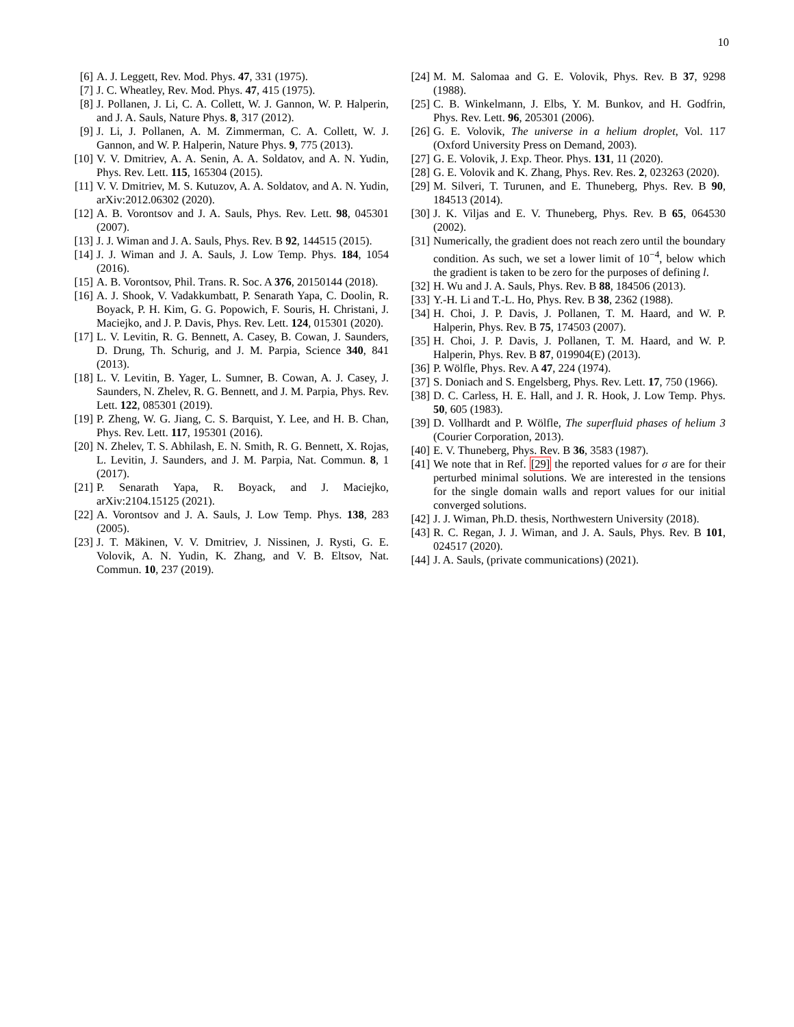10
[6] A. J. Leggett, Rev. Mod. Phys. 47, 331 (1975).
[7] J. C. Wheatley, Rev. Mod. Phys. 47, 415 (1975).
[8] J. Pollanen, J. Li, C. A. Collett, W. J. Gannon, W. P. Halperin, and J. A. Sauls, Nature Phys. 8, 317 (2012).
[9] J. Li, J. Pollanen, A. M. Zimmerman, C. A. Collett, W. J. Gannon, and W. P. Halperin, Nature Phys. 9, 775 (2013).
[10] V. V. Dmitriev, A. A. Senin, A. A. Soldatov, and A. N. Yudin, Phys. Rev. Lett. 115, 165304 (2015).
[11] V. V. Dmitriev, M. S. Kutuzov, A. A. Soldatov, and A. N. Yudin, arXiv:2012.06302 (2020).
[12] A. B. Vorontsov and J. A. Sauls, Phys. Rev. Lett. 98, 045301 (2007).
[13] J. J. Wiman and J. A. Sauls, Phys. Rev. B 92, 144515 (2015).
[14] J. J. Wiman and J. A. Sauls, J. Low Temp. Phys. 184, 1054 (2016).
[15] A. B. Vorontsov, Phil. Trans. R. Soc. A 376, 20150144 (2018).
[16] A. J. Shook, V. Vadakkumbatt, P. Senarath Yapa, C. Doolin, R. Boyack, P. H. Kim, G. G. Popowich, F. Souris, H. Christani, J. Maciejko, and J. P. Davis, Phys. Rev. Lett. 124, 015301 (2020).
[17] L. V. Levitin, R. G. Bennett, A. Casey, B. Cowan, J. Saunders, D. Drung, Th. Schurig, and J. M. Parpia, Science 340, 841 (2013).
[18] L. V. Levitin, B. Yager, L. Sumner, B. Cowan, A. J. Casey, J. Saunders, N. Zhelev, R. G. Bennett, and J. M. Parpia, Phys. Rev. Lett. 122, 085301 (2019).
[19] P. Zheng, W. G. Jiang, C. S. Barquist, Y. Lee, and H. B. Chan, Phys. Rev. Lett. 117, 195301 (2016).
[20] N. Zhelev, T. S. Abhilash, E. N. Smith, R. G. Bennett, X. Rojas, L. Levitin, J. Saunders, and J. M. Parpia, Nat. Commun. 8, 1 (2017).
[21] P. Senarath Yapa, R. Boyack, and J. Maciejko, arXiv:2104.15125 (2021).
[22] A. Vorontsov and J. A. Sauls, J. Low Temp. Phys. 138, 283 (2005).
[23] J. T. Mäkinen, V. V. Dmitriev, J. Nissinen, J. Rysti, G. E. Volovik, A. N. Yudin, K. Zhang, and V. B. Eltsov, Nat. Commun. 10, 237 (2019).
[24] M. M. Salomaa and G. E. Volovik, Phys. Rev. B 37, 9298 (1988).
[25] C. B. Winkelmann, J. Elbs, Y. M. Bunkov, and H. Godfrin, Phys. Rev. Lett. 96, 205301 (2006).
[26] G. E. Volovik, The universe in a helium droplet, Vol. 117 (Oxford University Press on Demand, 2003).
[27] G. E. Volovik, J. Exp. Theor. Phys. 131, 11 (2020).
[28] G. E. Volovik and K. Zhang, Phys. Rev. Res. 2, 023263 (2020).
[29] M. Silveri, T. Turunen, and E. Thuneberg, Phys. Rev. B 90, 184513 (2014).
[30] J. K. Viljas and E. V. Thuneberg, Phys. Rev. B 65, 064530 (2002).
[31] Numerically, the gradient does not reach zero until the boundary condition. As such, we set a lower limit of 10<sup>−4</sup>, below which the gradient is taken to be zero for the purposes of defining l.
[32] H. Wu and J. A. Sauls, Phys. Rev. B 88, 184506 (2013).
[33] Y.-H. Li and T.-L. Ho, Phys. Rev. B 38, 2362 (1988).
[34] H. Choi, J. P. Davis, J. Pollanen, T. M. Haard, and W. P. Halperin, Phys. Rev. B 75, 174503 (2007).
[35] H. Choi, J. P. Davis, J. Pollanen, T. M. Haard, and W. P. Halperin, Phys. Rev. B 87, 019904(E) (2013).
[36] P. Wölfle, Phys. Rev. A 47, 224 (1974).
[37] S. Doniach and S. Engelsberg, Phys. Rev. Lett. 17, 750 (1966).
[38] D. C. Carless, H. E. Hall, and J. R. Hook, J. Low Temp. Phys. 50, 605 (1983).
[39] D. Vollhardt and P. Wölfle, The superfluid phases of helium 3 (Courier Corporation, 2013).
[40] E. V. Thuneberg, Phys. Rev. B 36, 3583 (1987).
[41] We note that in Ref. [29] the reported values for σ are for their perturbed minimal solutions. We are interested in the tensions for the single domain walls and report values for our initial converged solutions.
[42] J. J. Wiman, Ph.D. thesis, Northwestern University (2018).
[43] R. C. Regan, J. J. Wiman, and J. A. Sauls, Phys. Rev. B 101, 024517 (2020).
[44] J. A. Sauls, (private communications) (2021).